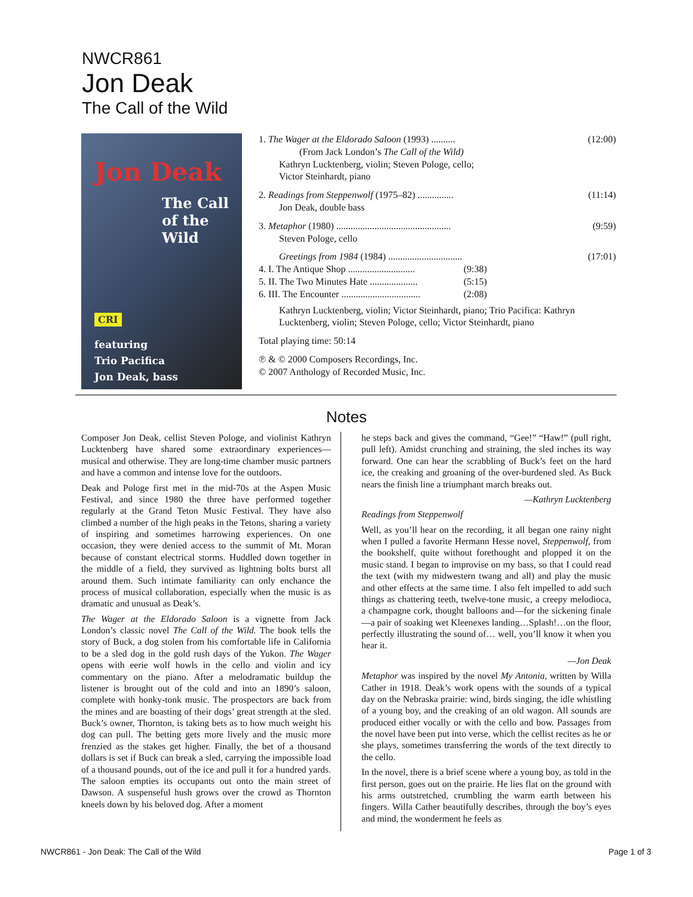NWCR861
Jon Deak
The Call of the Wild
Jon Deak
The Call of the Wild
CRI
featuring
Trio Pacifica
Jon Deak, bass
1. The Wager at the Eldorado Saloon (1993) .......... (12:00)
(From Jack London’s The Call of the Wild)
Kathryn Lucktenberg, violin; Steven Pologe, cello;
Victor Steinhardt, piano
2. Readings from Steppenwolf (1975–82) ............... (11:14)
Jon Deak, double bass
3. Metaphor (1980) ................................................ (9:59)
Steven Pologe, cello
Greetings from 1984 (1984) ............................... (17:01)
4. I. The Antique Shop ............................ (9:38)
5. II. The Two Minutes Hate .................... (5:15)
6. III. The Encounter ................................. (2:08)
Kathryn Lucktenberg, violin; Victor Steinhardt, piano; Trio Pacifica: Kathryn Lucktenberg, violin; Steven Pologe, cello; Victor Steinhardt, piano
Total playing time: 50:14
℗ & © 2000 Composers Recordings, Inc.
© 2007 Anthology of Recorded Music, Inc.
Notes
Composer Jon Deak, cellist Steven Pologe, and violinist Kathryn Lucktenberg have shared some extraordinary experiences—musical and otherwise. They are long-time chamber music partners and have a common and intense love for the outdoors.
Deak and Pologe first met in the mid-70s at the Aspen Music Festival, and since 1980 the three have performed together regularly at the Grand Teton Music Festival. They have also climbed a number of the high peaks in the Tetons, sharing a variety of inspiring and sometimes harrowing experiences. On one occasion, they were denied access to the summit of Mt. Moran because of constant electrical storms. Huddled down together in the middle of a field, they survived as lightning bolts burst all around them. Such intimate familiarity can only enchance the process of musical collaboration, especially when the music is as dramatic and unusual as Deak’s.
The Wager at the Eldorado Saloon is a vignette from Jack London’s classic novel The Call of the Wild. The book tells the story of Buck, a dog stolen from his comfortable life in California to be a sled dog in the gold rush days of the Yukon. The Wager opens with eerie wolf howls in the cello and violin and icy commentary on the piano. After a melodramatic buildup the listener is brought out of the cold and into an 1890’s saloon, complete with honky-tonk music. The prospectors are back from the mines and are boasting of their dogs’ great strength at the sled. Buck’s owner, Thornton, is taking bets as to how much weight his dog can pull. The betting gets more lively and the music more frenzied as the stakes get higher. Finally, the bet of a thousand dollars is set if Buck can break a sled, carrying the impossible load of a thousand pounds, out of the ice and pull it for a hundred yards. The saloon empties its occupants out onto the main street of Dawson. A suspenseful hush grows over the crowd as Thornton kneels down by his beloved dog. After a moment
he steps back and gives the command, “Gee!” “Haw!” (pull right, pull left). Amidst crunching and straining, the sled inches its way forward. One can hear the scrabbling of Buck’s feet on the hard ice, the creaking and groaning of the over-burdened sled. As Buck nears the finish line a triumphant march breaks out.
—Kathryn Lucktenberg
Readings from Steppenwolf
Well, as you’ll hear on the recording, it all began one rainy night when I pulled a favorite Hermann Hesse novel, Steppenwolf, from the bookshelf, quite without forethought and plopped it on the music stand. I began to improvise on my bass, so that I could read the text (with my midwestern twang and all) and play the music and other effects at the same time. I also felt impelled to add such things as chattering teeth, twelve-tone music, a creepy melodioca, a champagne cork, thought balloons and—for the sickening finale—a pair of soaking wet Kleenexes landing…Splash!…on the floor, perfectly illustrating the sound of… well, you’ll know it when you hear it.
—Jon Deak
Metaphor was inspired by the novel My Antonia, written by Willa Cather in 1918. Deak’s work opens with the sounds of a typical day on the Nebraska prairie: wind, birds singing, the idle whistling of a young boy, and the creaking of an old wagon. All sounds are produced either vocally or with the cello and bow. Passages from the novel have been put into verse, which the cellist recites as he or she plays, sometimes transferring the words of the text directly to the cello.
In the novel, there is a brief scene where a young boy, as told in the first person, goes out on the prairie. He lies flat on the ground with his arms outstretched, crumbling the warm earth between his fingers. Willa Cather beautifully describes, through the boy’s eyes and mind, the wonderment he feels as
NWCR861 - Jon Deak: The Call of the Wild Page 1 of 3